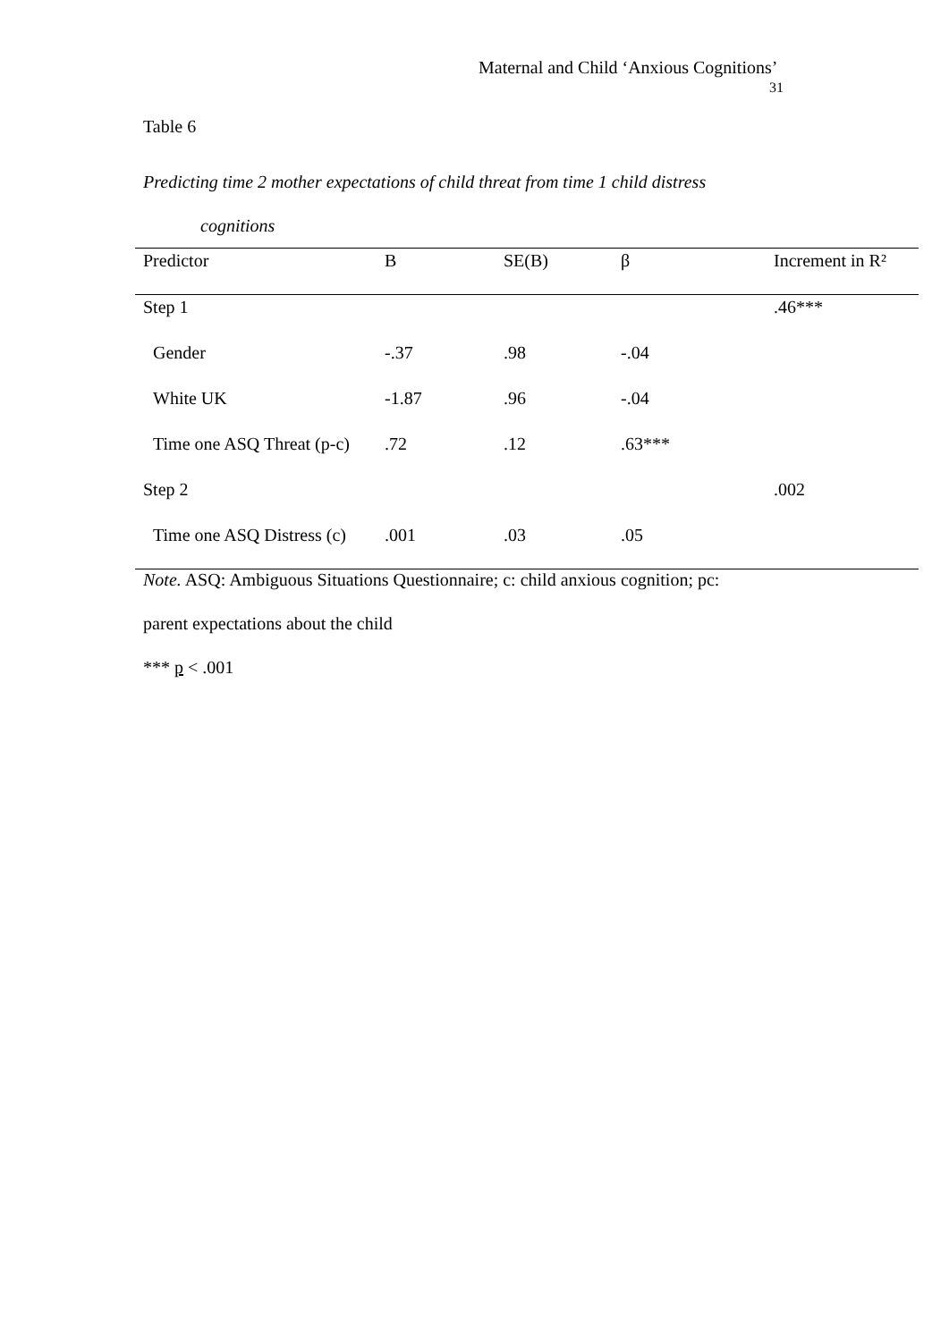Maternal and Child ‘Anxious Cognitions’
31
Table 6
Predicting time 2 mother expectations of child threat from time 1 child distress
cognitions
| Predictor | B | SE(B) | β | Increment in R² |
| --- | --- | --- | --- | --- |
| Step 1 | | | | .46*** |
| Gender | -.37 | .98 | -.04 | |
| White UK | -1.87 | .96 | -.04 | |
| Time one ASQ Threat (p-c) | .72 | .12 | .63*** | |
| Step 2 | | | | .002 |
| Time one ASQ Distress (c) | .001 | .03 | .05 | |
Note. ASQ: Ambiguous Situations Questionnaire; c: child anxious cognition; pc:
parent expectations about the child
*** p < .001